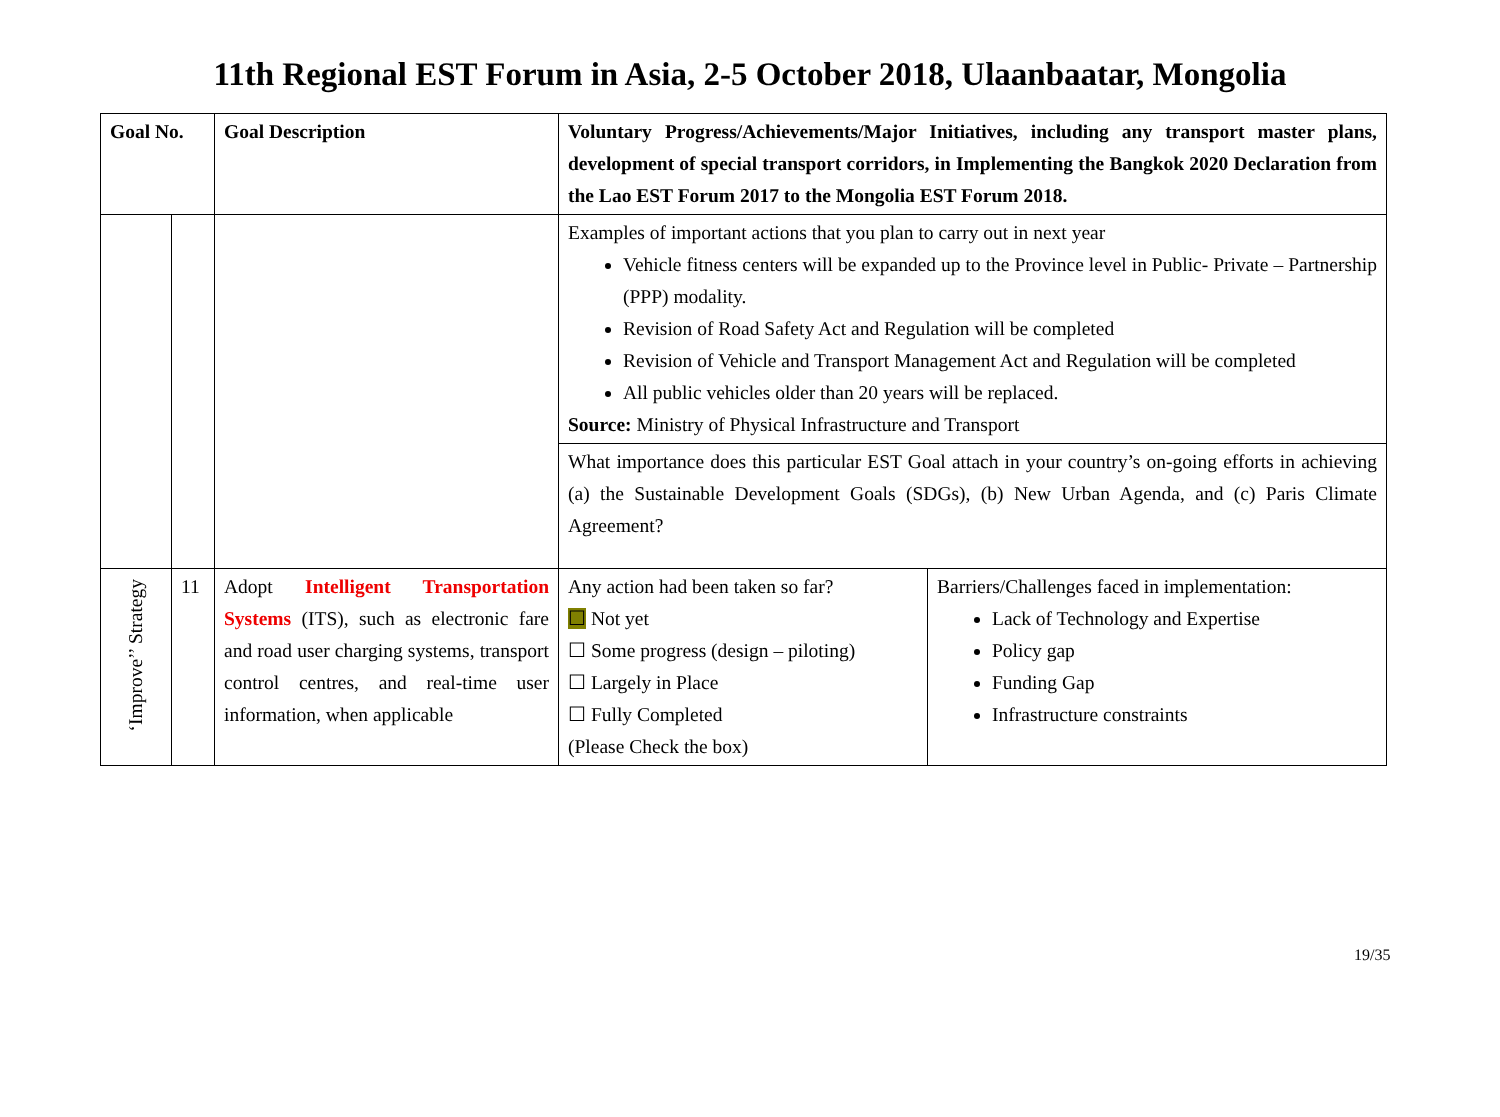11th Regional EST Forum in Asia, 2-5 October 2018, Ulaanbaatar, Mongolia
| Goal No. | | Goal Description | Voluntary Progress/Achievements/Major Initiatives, including any transport master plans, development of special transport corridors, in Implementing the Bangkok 2020 Declaration from the Lao EST Forum 2017 to the Mongolia EST Forum 2018. | |
| --- | --- | --- | --- | --- |
| | | | Examples of important actions that you plan to carry out in next year Vehicle fitness centers will be expanded up to the Province level in Public- Private – Partnership (PPP) modality. Revision of Road Safety Act and Regulation will be completed Revision of Vehicle and Transport Management Act and Regulation will be completed All public vehicles older than 20 years will be replaced. Source: Ministry of Physical Infrastructure and Transport | |
| | | | What importance does this particular EST Goal attach in your country’s on-going efforts in achieving (a) the Sustainable Development Goals (SDGs), (b) New Urban Agenda, and (c) Paris Climate Agreement? | |
| ‘Improve’’ Strategy | 11 | Adopt Intelligent Transportation Systems (ITS), such as electronic fare and road user charging systems, transport control centres, and real-time user information, when applicable | Any action had been taken so far? ☐ Not yet ☐ Some progress (design – piloting) ☐ Largely in Place ☐ Fully Completed (Please Check the box) | Barriers/Challenges faced in implementation: Lack of Technology and Expertise Policy gap Funding Gap Infrastructure constraints |
19/35